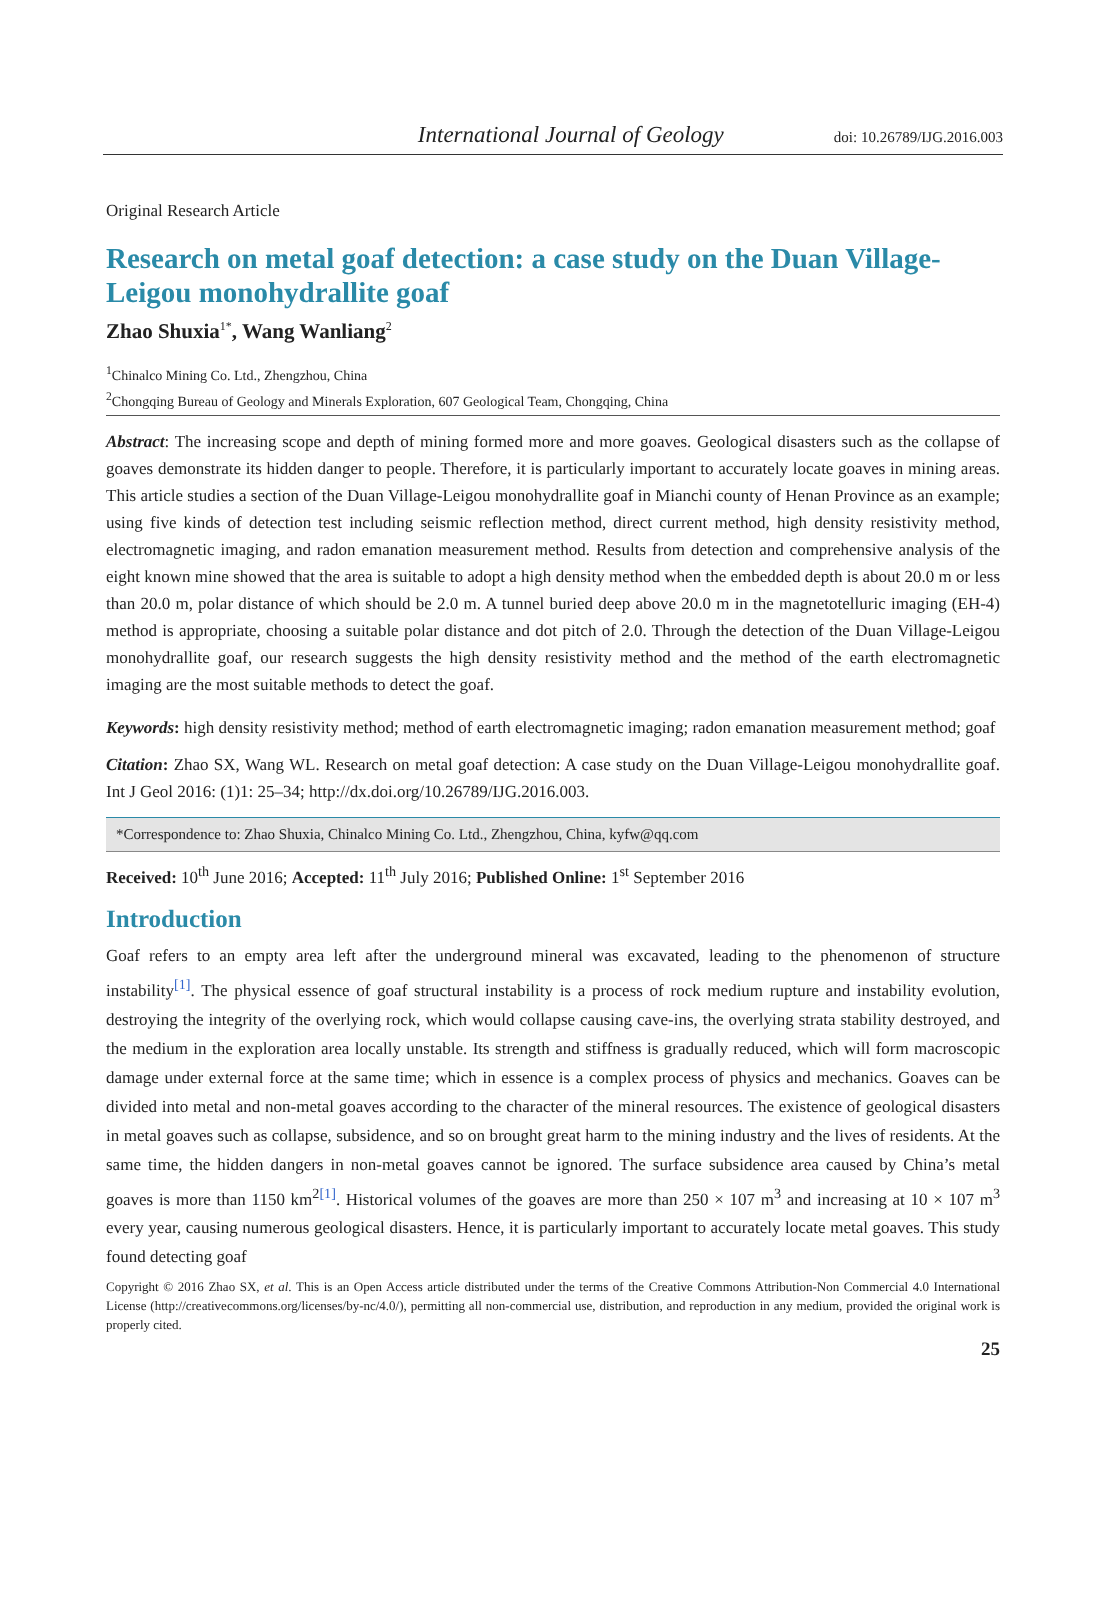International Journal of Geology doi: 10.26789/IJG.2016.003
Original Research Article
Research on metal goaf detection: a case study on the Duan Village-Leigou monohydrallite goaf
Zhao Shuxia<sup>1*</sup>, Wang Wanliang<sup>2</sup>
<sup>1</sup> Chinalco Mining Co. Ltd., Zhengzhou, China
<sup>2</sup> Chongqing Bureau of Geology and Minerals Exploration, 607 Geological Team, Chongqing, China
Abstract: The increasing scope and depth of mining formed more and more goaves. Geological disasters such as the collapse of goaves demonstrate its hidden danger to people. Therefore, it is particularly important to accurately locate goaves in mining areas. This article studies a section of the Duan Village-Leigou monohydrallite goaf in Mianchi county of Henan Province as an example; using five kinds of detection test including seismic reflection method, direct current method, high density resistivity method, electromagnetic imaging, and radon emanation measurement method. Results from detection and comprehensive analysis of the eight known mine showed that the area is suitable to adopt a high density method when the embedded depth is about 20.0 m or less than 20.0 m, polar distance of which should be 2.0 m. A tunnel buried deep above 20.0 m in the magnetotelluric imaging (EH-4) method is appropriate, choosing a suitable polar distance and dot pitch of 2.0. Through the detection of the Duan Village-Leigou monohydrallite goaf, our research suggests the high density resistivity method and the method of the earth electromagnetic imaging are the most suitable methods to detect the goaf.
Keywords: high density resistivity method; method of earth electromagnetic imaging; radon emanation measurement method; goaf
Citation: Zhao SX, Wang WL. Research on metal goaf detection: A case study on the Duan Village-Leigou monohydrallite goaf. Int J Geol 2016: (1)1: 25–34; http://dx.doi.org/10.26789/IJG.2016.003.
*Correspondence to: Zhao Shuxia, Chinalco Mining Co. Ltd., Zhengzhou, China, kyfw@qq.com
Received: 10<sup>th</sup> June 2016; Accepted: 11<sup>th</sup> July 2016; Published Online: 1<sup>st</sup> September 2016
Introduction
Goaf refers to an empty area left after the underground mineral was excavated, leading to the phenomenon of structure instability<sup>[1]</sup>. The physical essence of goaf structural instability is a process of rock medium rupture and instability evolution, destroying the integrity of the overlying rock, which would collapse causing cave-ins, the overlying strata stability destroyed, and the medium in the exploration area locally unstable. Its strength and stiffness is gradually reduced, which will form macroscopic damage under external force at the same time; which in essence is a complex process of physics and mechanics. Goaves can be divided into metal and non-metal goaves according to the character of the mineral resources. The existence of geological disasters in metal goaves such as collapse, subsidence, and so on brought great harm to the mining industry and the lives of residents. At the same time, the hidden dangers in non-metal goaves cannot be ignored. The surface subsidence area caused by China’s metal goaves is more than 1150 km<sup>2[1]</sup>. Historical volumes of the goaves are more than 250 × 107 m<sup>3</sup> and increasing at 10 × 107 m<sup>3</sup> every year, causing numerous geological disasters. Hence, it is particularly important to accurately locate metal goaves. This study found detecting goaf
Copyright © 2016 Zhao SX, et al. This is an Open Access article distributed under the terms of the Creative Commons Attribution-Non Commercial 4.0 International License (http://creativecommons.org/licenses/by-nc/4.0/), permitting all non-commercial use, distribution, and reproduction in any medium, provided the original work is properly cited.
25